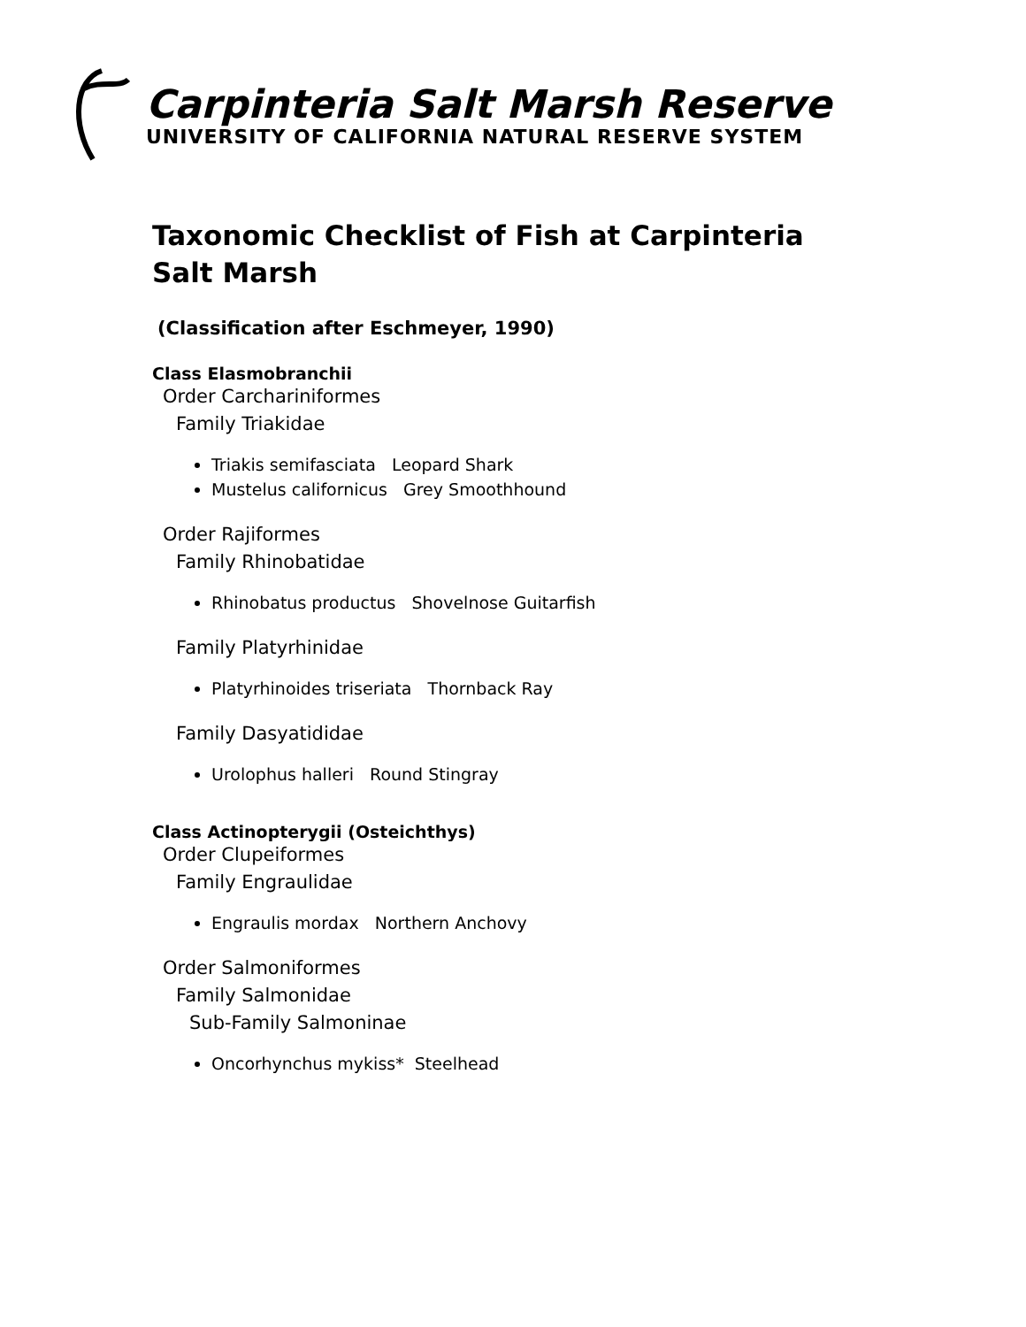Carpinteria Salt Marsh Reserve
UNIVERSITY OF CALIFORNIA NATURAL RESERVE SYSTEM
Taxonomic Checklist of Fish at Carpinteria Salt Marsh
(Classification after Eschmeyer, 1990)
Class Elasmobranchii
Order Carchariniformes
Family Triakidae
Triakis semifasciata Leopard Shark
Mustelus californicus Grey Smoothhound
Order Rajiformes
Family Rhinobatidae
Rhinobatus productus Shovelnose Guitarfish
Family Platyrhinidae
Platyrhinoides triseriata Thornback Ray
Family Dasyatididae
Urolophus halleri Round Stingray
Class Actinopterygii (Osteichthys)
Order Clupeiformes
Family Engraulidae
Engraulis mordax Northern Anchovy
Order Salmoniformes
Family Salmonidae
Sub-Family Salmoninae
Oncorhynchus mykiss* Steelhead